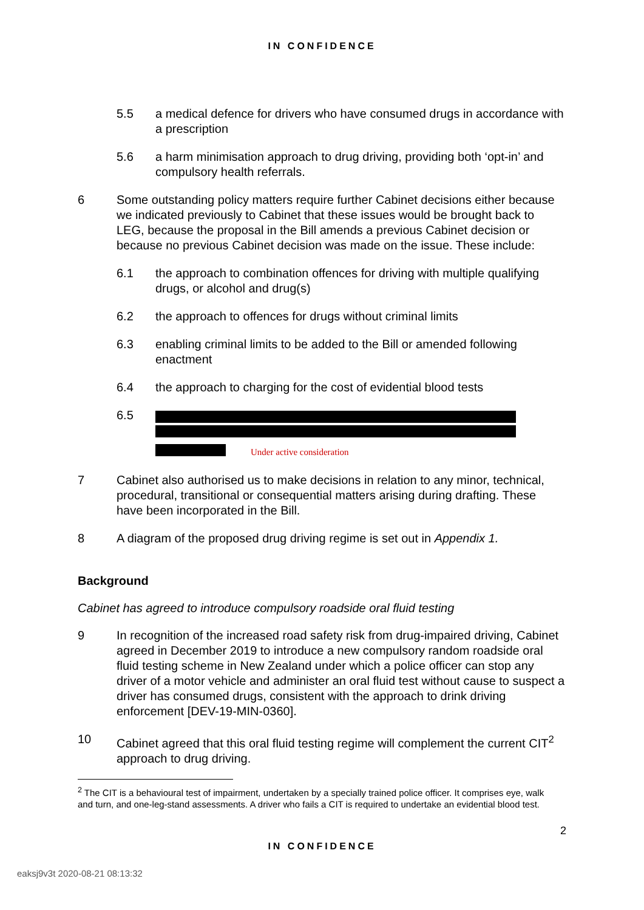IN CONFIDENCE
5.5 a medical defence for drivers who have consumed drugs in accordance with a prescription
5.6 a harm minimisation approach to drug driving, providing both ‘opt-in’ and compulsory health referrals.
6 Some outstanding policy matters require further Cabinet decisions either because we indicated previously to Cabinet that these issues would be brought back to LEG, because the proposal in the Bill amends a previous Cabinet decision or because no previous Cabinet decision was made on the issue. These include:
6.1 the approach to combination offences for driving with multiple qualifying drugs, or alcohol and drug(s)
6.2 the approach to offences for drugs without criminal limits
6.3 enabling criminal limits to be added to the Bill or amended following enactment
6.4 the approach to charging for the cost of evidential blood tests
6.5
Under active consideration
7 Cabinet also authorised us to make decisions in relation to any minor, technical, procedural, transitional or consequential matters arising during drafting. These have been incorporated in the Bill.
8 A diagram of the proposed drug driving regime is set out in Appendix 1.
Background
Cabinet has agreed to introduce compulsory roadside oral fluid testing
9 In recognition of the increased road safety risk from drug-impaired driving, Cabinet agreed in December 2019 to introduce a new compulsory random roadside oral fluid testing scheme in New Zealand under which a police officer can stop any driver of a motor vehicle and administer an oral fluid test without cause to suspect a driver has consumed drugs, consistent with the approach to drink driving enforcement [DEV-19-MIN-0360].
10 Cabinet agreed that this oral fluid testing regime will complement the current CIT<sup>2</sup> approach to drug driving.
<sup>2</sup> The CIT is a behavioural test of impairment, undertaken by a specially trained police officer. It comprises eye, walk and turn, and one-leg-stand assessments. A driver who fails a CIT is required to undertake an evidential blood test.
2
IN CONFIDENCE
eaksj9v3t 2020-08-21 08:13:32